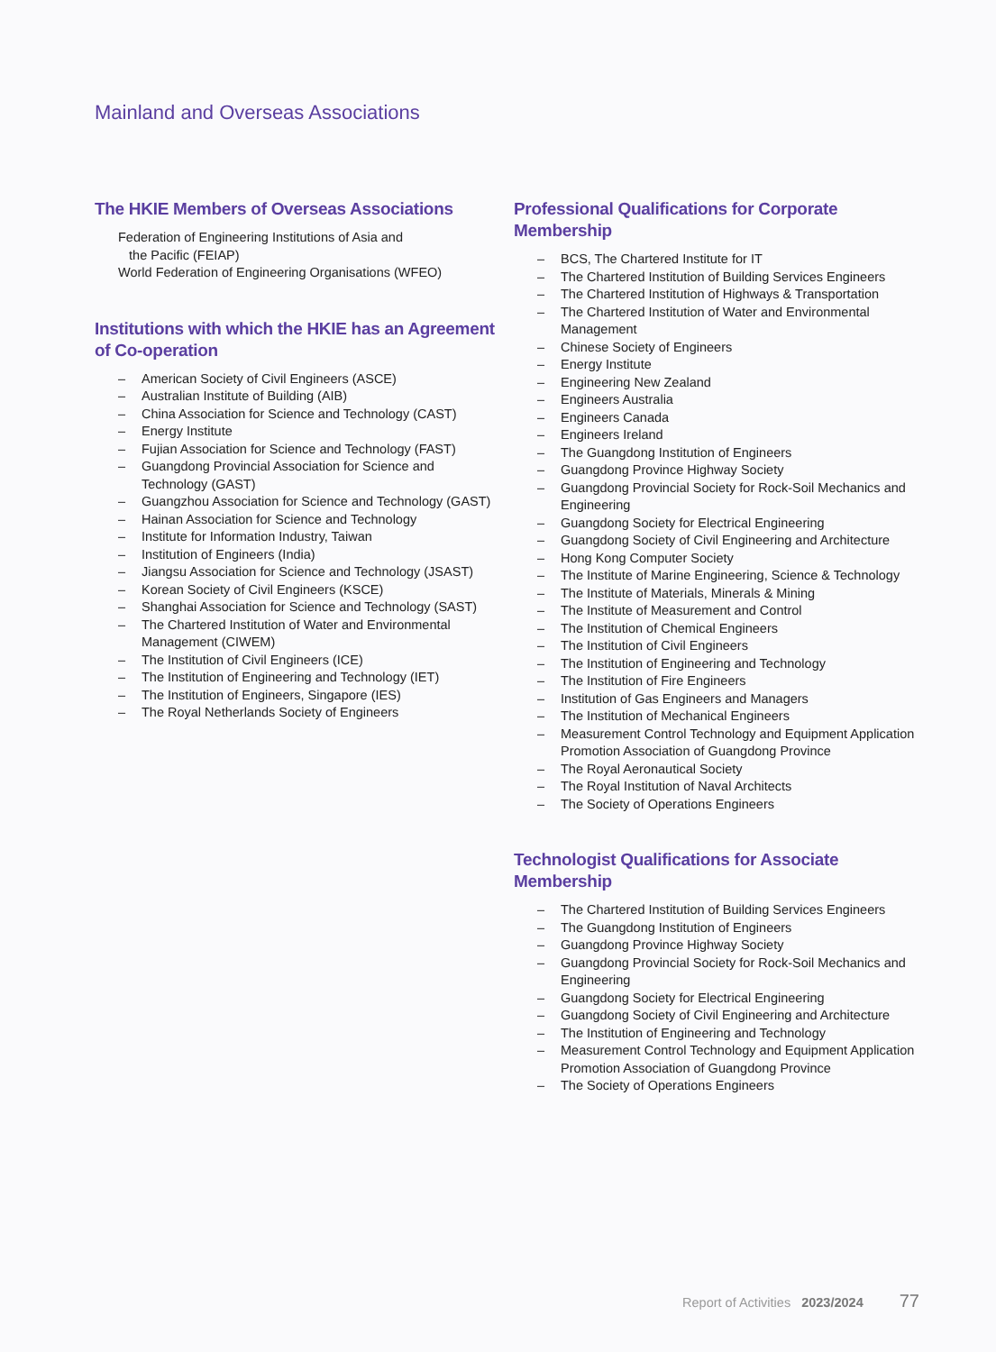Mainland and Overseas Associations
The HKIE Members of Overseas Associations
Federation of Engineering Institutions of Asia and
the Pacific (FEIAP)
World Federation of Engineering Organisations (WFEO)
Institutions with which the HKIE has an Agreement of Co-operation
– American Society of Civil Engineers (ASCE)
– Australian Institute of Building (AIB)
– China Association for Science and Technology (CAST)
– Energy Institute
– Fujian Association for Science and Technology (FAST)
– Guangdong Provincial Association for Science and Technology (GAST)
– Guangzhou Association for Science and Technology (GAST)
– Hainan Association for Science and Technology
– Institute for Information Industry, Taiwan
– Institution of Engineers (India)
– Jiangsu Association for Science and Technology (JSAST)
– Korean Society of Civil Engineers (KSCE)
– Shanghai Association for Science and Technology (SAST)
– The Chartered Institution of Water and Environmental Management (CIWEM)
– The Institution of Civil Engineers (ICE)
– The Institution of Engineering and Technology (IET)
– The Institution of Engineers, Singapore (IES)
– The Royal Netherlands Society of Engineers
Professional Qualifications for Corporate Membership
– BCS, The Chartered Institute for IT
– The Chartered Institution of Building Services Engineers
– The Chartered Institution of Highways & Transportation
– The Chartered Institution of Water and Environmental Management
– Chinese Society of Engineers
– Energy Institute
– Engineering New Zealand
– Engineers Australia
– Engineers Canada
– Engineers Ireland
– The Guangdong Institution of Engineers
– Guangdong Province Highway Society
– Guangdong Provincial Society for Rock-Soil Mechanics and Engineering
– Guangdong Society for Electrical Engineering
– Guangdong Society of Civil Engineering and Architecture
– Hong Kong Computer Society
– The Institute of Marine Engineering, Science & Technology
– The Institute of Materials, Minerals & Mining
– The Institute of Measurement and Control
– The Institution of Chemical Engineers
– The Institution of Civil Engineers
– The Institution of Engineering and Technology
– The Institution of Fire Engineers
– Institution of Gas Engineers and Managers
– The Institution of Mechanical Engineers
– Measurement Control Technology and Equipment Application Promotion Association of Guangdong Province
– The Royal Aeronautical Society
– The Royal Institution of Naval Architects
– The Society of Operations Engineers
Technologist Qualifications for Associate Membership
– The Chartered Institution of Building Services Engineers
– The Guangdong Institution of Engineers
– Guangdong Province Highway Society
– Guangdong Provincial Society for Rock-Soil Mechanics and Engineering
– Guangdong Society for Electrical Engineering
– Guangdong Society of Civil Engineering and Architecture
– The Institution of Engineering and Technology
– Measurement Control Technology and Equipment Application Promotion Association of Guangdong Province
– The Society of Operations Engineers
Report of Activities 2023/2024 77